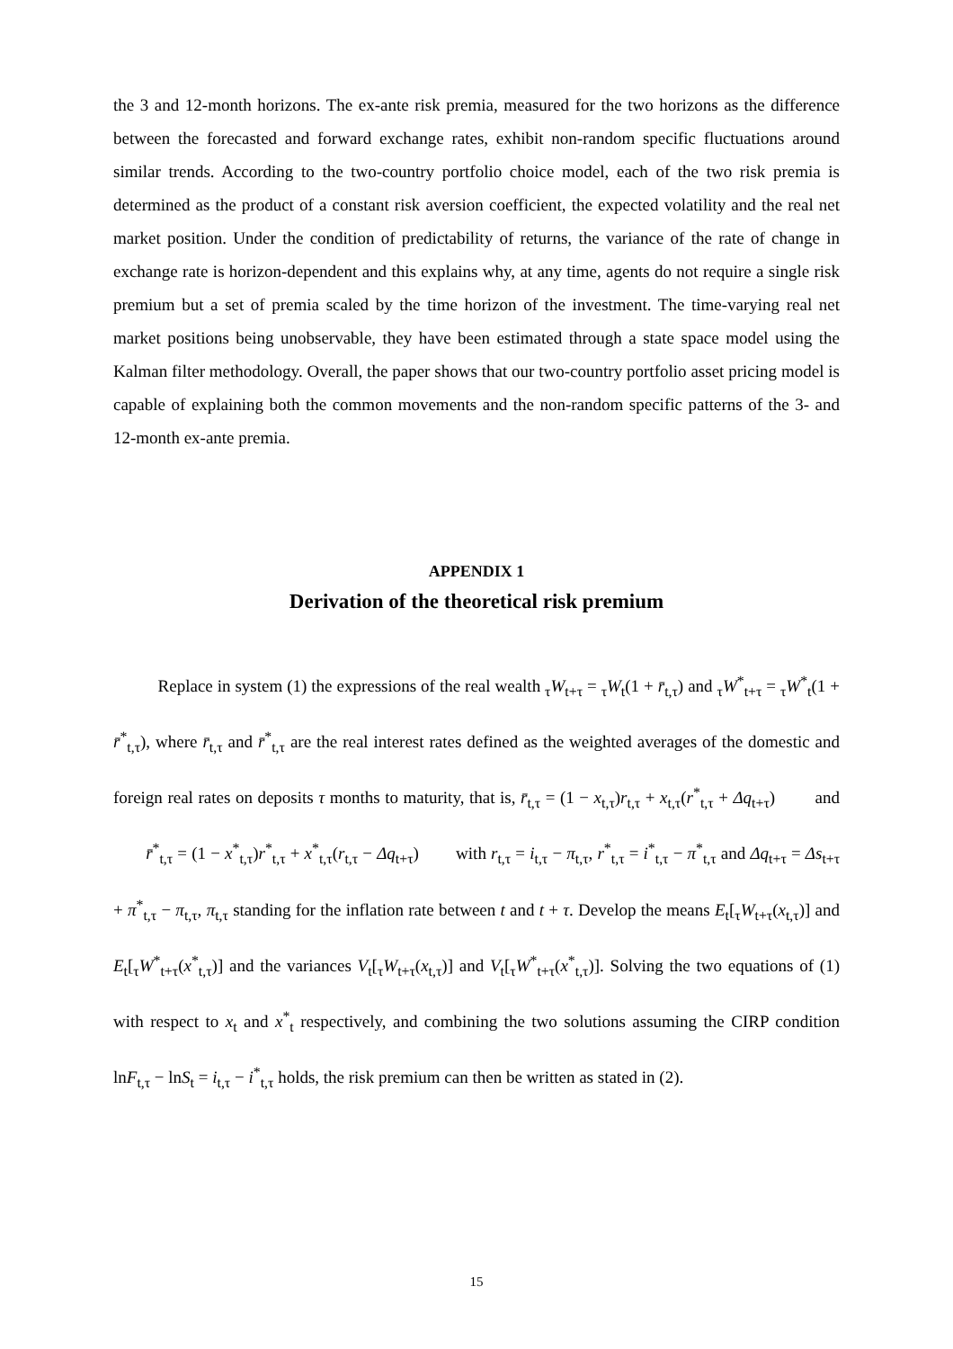the 3 and 12-month horizons. The ex-ante risk premia, measured for the two horizons as the difference between the forecasted and forward exchange rates, exhibit non-random specific fluctuations around similar trends. According to the two-country portfolio choice model, each of the two risk premia is determined as the product of a constant risk aversion coefficient, the expected volatility and the real net market position. Under the condition of predictability of returns, the variance of the rate of change in exchange rate is horizon-dependent and this explains why, at any time, agents do not require a single risk premium but a set of premia scaled by the time horizon of the investment. The time-varying real net market positions being unobservable, they have been estimated through a state space model using the Kalman filter methodology. Overall, the paper shows that our two-country portfolio asset pricing model is capable of explaining both the common movements and the non-random specific patterns of the 3- and 12-month ex-ante premia.
APPENDIX 1
Derivation of the theoretical risk premium
Replace in system (1) the expressions of the real wealth <sub>τ</sub>W<sub>t+τ</sub> = <sub>τ</sub>W<sub>t</sub>(1 + r̄<sub>t,τ</sub>) and <sub>τ</sub>W<sup>*</sup><sub>t+τ</sub> = <sub>τ</sub>W<sup>*</sup><sub>t</sub>(1 + r̄<sup>*</sup><sub>t,τ</sub>), where r̄<sub>t,τ</sub> and r̄<sup>*</sup><sub>t,τ</sub> are the real interest rates defined as the weighted averages of the domestic and foreign real rates on deposits τ months to maturity, that is, r̄<sub>t,τ</sub> = (1 − x<sub>t,τ</sub>)r<sub>t,τ</sub> + x<sub>t,τ</sub>(r<sup>*</sup><sub>t,τ</sub> + Δq<sub>t+τ</sub>) and r̄<sup>*</sup><sub>t,τ</sub> = (1 − x<sup>*</sup><sub>t,τ</sub>)r<sup>*</sup><sub>t,τ</sub> + x<sup>*</sup><sub>t,τ</sub>(r<sub>t,τ</sub> − Δq<sub>t+τ</sub>) with r<sub>t,τ</sub> = i<sub>t,τ</sub> − π<sub>t,τ</sub>, r<sup>*</sup><sub>t,τ</sub> = i<sup>*</sup><sub>t,τ</sub> − π<sup>*</sup><sub>t,τ</sub> and Δq<sub>t+τ</sub> = Δs<sub>t+τ</sub> + π<sup>*</sup><sub>t,τ</sub> − π<sub>t,τ</sub>, π<sub>t,τ</sub> standing for the inflation rate between t and t + τ. Develop the means E<sub>t</sub>[<sub>τ</sub>W<sub>t+τ</sub>(x<sub>t,τ</sub>)] and E<sub>t</sub>[<sub>τ</sub>W<sup>*</sup><sub>t+τ</sub>(x<sup>*</sup><sub>t,τ</sub>)] and the variances V<sub>t</sub>[<sub>τ</sub>W<sub>t+τ</sub>(x<sub>t,τ</sub>)] and V<sub>t</sub>[<sub>τ</sub>W<sup>*</sup><sub>t+τ</sub>(x<sup>*</sup><sub>t,τ</sub>)]. Solving the two equations of (1) with respect to x<sub>t</sub> and x<sup>*</sup><sub>t</sub> respectively, and combining the two solutions assuming the CIRP condition lnF<sub>t,τ</sub> − lnS<sub>t</sub> = i<sub>t,τ</sub> − i<sup>*</sup><sub>t,τ</sub> holds, the risk premium can then be written as stated in (2).
15